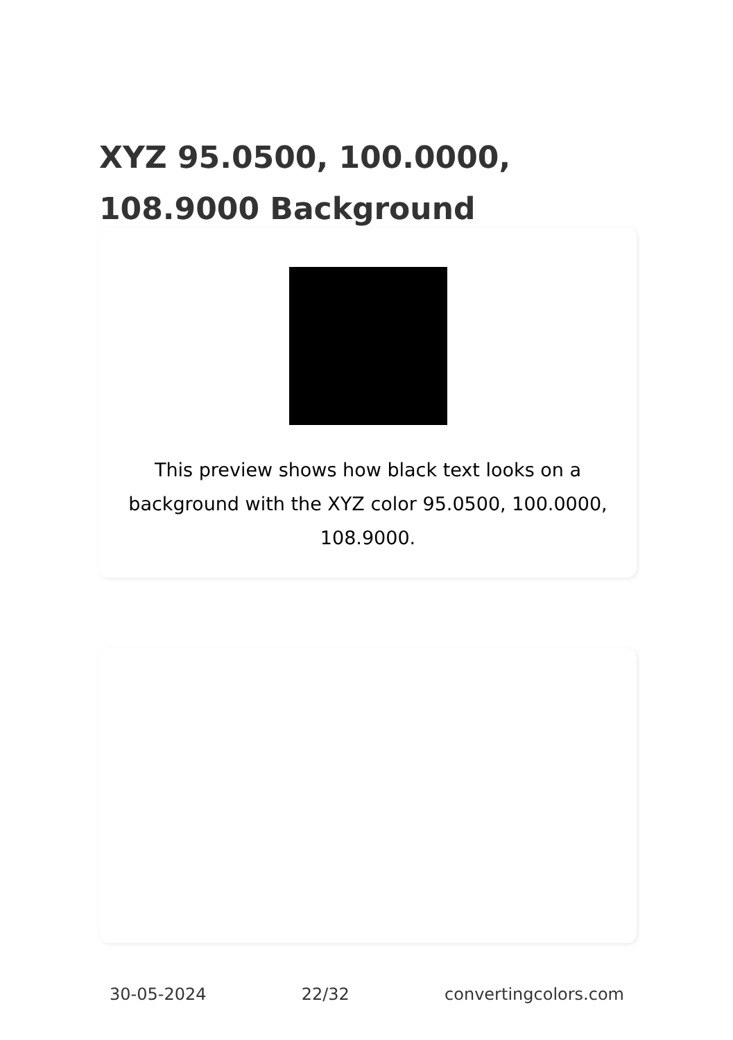XYZ 95.0500, 100.0000, 108.9000 Background
This preview shows how black text looks on a background with the XYZ color 95.0500, 100.0000, 108.9000.
30-05-2024 22/32 convertingcolors.com